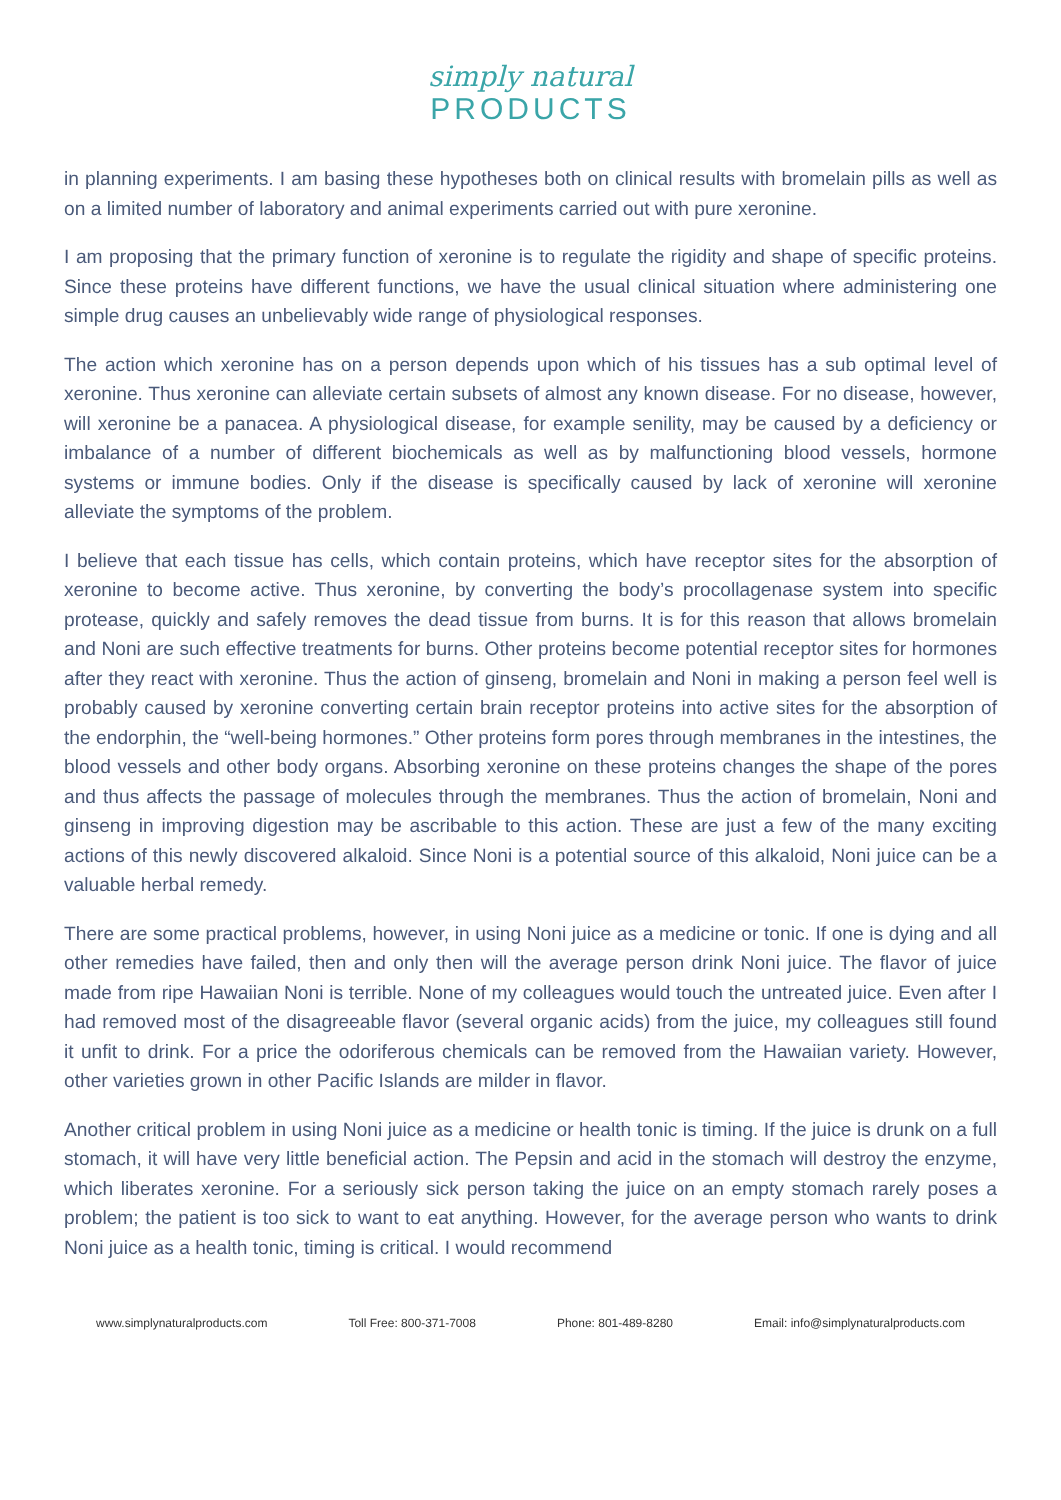simply natural
PRODUCTS
in planning experiments. I am basing these hypotheses both on clinical results with bromelain pills as well as on a limited number of laboratory and animal experiments carried out with pure xeronine.
I am proposing that the primary function of xeronine is to regulate the rigidity and shape of specific proteins. Since these proteins have different functions, we have the usual clinical situation where administering one simple drug causes an unbelievably wide range of physiological responses.
The action which xeronine has on a person depends upon which of his tissues has a sub optimal level of xeronine. Thus xeronine can alleviate certain subsets of almost any known disease. For no disease, however, will xeronine be a panacea. A physiological disease, for example senility, may be caused by a deficiency or imbalance of a number of different biochemicals as well as by malfunctioning blood vessels, hormone systems or immune bodies. Only if the disease is specifically caused by lack of xeronine will xeronine alleviate the symptoms of the problem.
I believe that each tissue has cells, which contain proteins, which have receptor sites for the absorption of xeronine to become active. Thus xeronine, by converting the body’s procollagenase system into specific protease, quickly and safely removes the dead tissue from burns. It is for this reason that allows bromelain and Noni are such effective treatments for burns. Other proteins become potential receptor sites for hormones after they react with xeronine. Thus the action of ginseng, bromelain and Noni in making a person feel well is probably caused by xeronine converting certain brain receptor proteins into active sites for the absorption of the endorphin, the “well-being hormones.” Other proteins form pores through membranes in the intestines, the blood vessels and other body organs. Absorbing xeronine on these proteins changes the shape of the pores and thus affects the passage of molecules through the membranes. Thus the action of bromelain, Noni and ginseng in improving digestion may be ascribable to this action. These are just a few of the many exciting actions of this newly discovered alkaloid. Since Noni is a potential source of this alkaloid, Noni juice can be a valuable herbal remedy.
There are some practical problems, however, in using Noni juice as a medicine or tonic. If one is dying and all other remedies have failed, then and only then will the average person drink Noni juice. The flavor of juice made from ripe Hawaiian Noni is terrible. None of my colleagues would touch the untreated juice. Even after I had removed most of the disagreeable flavor (several organic acids) from the juice, my colleagues still found it unfit to drink. For a price the odoriferous chemicals can be removed from the Hawaiian variety. However, other varieties grown in other Pacific Islands are milder in flavor.
Another critical problem in using Noni juice as a medicine or health tonic is timing. If the juice is drunk on a full stomach, it will have very little beneficial action. The Pepsin and acid in the stomach will destroy the enzyme, which liberates xeronine. For a seriously sick person taking the juice on an empty stomach rarely poses a problem; the patient is too sick to want to eat anything. However, for the average person who wants to drink Noni juice as a health tonic, timing is critical. I would recommend
www.simplynaturalproducts.com Toll Free: 800-371-7008 Phone: 801-489-8280 Email: info@simplynaturalproducts.com